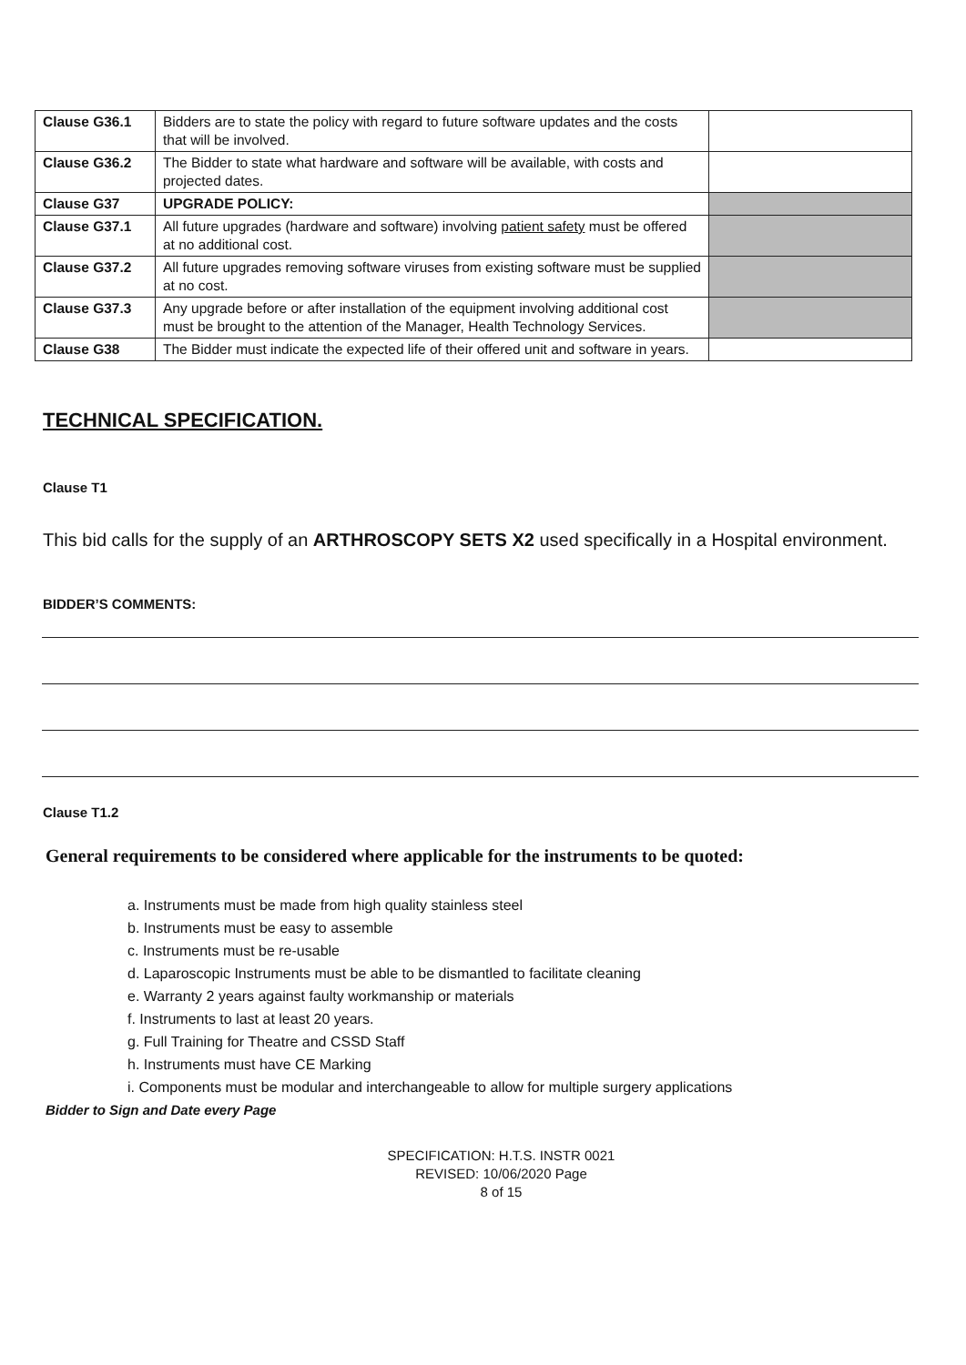| Clause G36.1 | Bidders are to state the policy with regard to future software updates and the costs that will be involved. | |
| Clause G36.2 | The Bidder to state what hardware and software will be available, with costs and projected dates. | |
| Clause G37 | UPGRADE POLICY: | |
| Clause G37.1 | All future upgrades (hardware and software) involving patient safety must be offered at no additional cost. | |
| Clause G37.2 | All future upgrades removing software viruses from existing software must be supplied at no cost. | |
| Clause G37.3 | Any upgrade before or after installation of the equipment involving additional cost must be brought to the attention of the Manager, Health Technology Services. | |
| Clause G38 | The Bidder must indicate the expected life of their offered unit and software in years. | |
TECHNICAL SPECIFICATION.
Clause T1
This bid calls for the supply of an ARTHROSCOPY SETS X2 used specifically in a Hospital environment.
BIDDER’S COMMENTS:
Clause T1.2
General requirements to be considered where applicable for the instruments to be quoted:
a. Instruments must be made from high quality stainless steel
b. Instruments must be easy to assemble
c. Instruments must be re-usable
d. Laparoscopic Instruments must be able to be dismantled to facilitate cleaning
e. Warranty 2 years against faulty workmanship or materials
f. Instruments to last at least 20 years.
g. Full Training for Theatre and CSSD Staff
h. Instruments must have CE Marking
i. Components must be modular and interchangeable to allow for multiple surgery applications
Bidder to Sign and Date every Page
SPECIFICATION: H.T.S. INSTR 0021
REVISED: 10/06/2020 Page
8 of 15